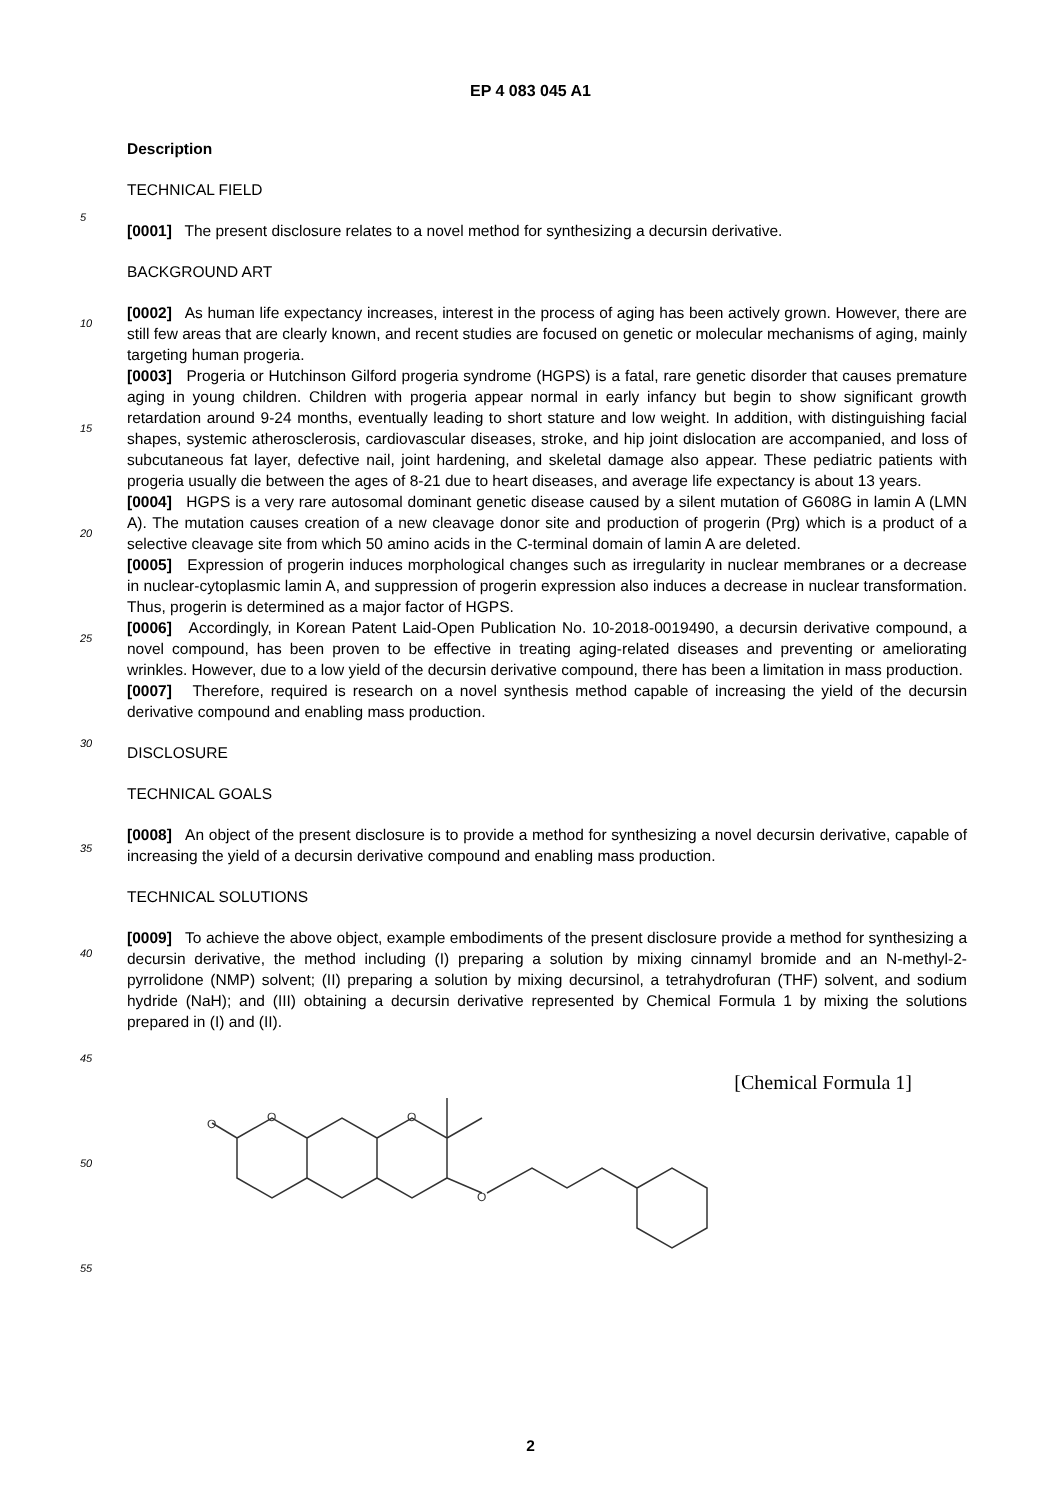EP 4 083 045 A1
Description
TECHNICAL FIELD
[0001] The present disclosure relates to a novel method for synthesizing a decursin derivative.
BACKGROUND ART
[0002] As human life expectancy increases, interest in the process of aging has been actively grown. However, there are still few areas that are clearly known, and recent studies are focused on genetic or molecular mechanisms of aging, mainly targeting human progeria.
[0003] Progeria or Hutchinson Gilford progeria syndrome (HGPS) is a fatal, rare genetic disorder that causes premature aging in young children. Children with progeria appear normal in early infancy but begin to show significant growth retardation around 9-24 months, eventually leading to short stature and low weight. In addition, with distinguishing facial shapes, systemic atherosclerosis, cardiovascular diseases, stroke, and hip joint dislocation are accompanied, and loss of subcutaneous fat layer, defective nail, joint hardening, and skeletal damage also appear. These pediatric patients with progeria usually die between the ages of 8-21 due to heart diseases, and average life expectancy is about 13 years.
[0004] HGPS is a very rare autosomal dominant genetic disease caused by a silent mutation of G608G in lamin A (LMN A). The mutation causes creation of a new cleavage donor site and production of progerin (Prg) which is a product of a selective cleavage site from which 50 amino acids in the C-terminal domain of lamin A are deleted.
[0005] Expression of progerin induces morphological changes such as irregularity in nuclear membranes or a decrease in nuclear-cytoplasmic lamin A, and suppression of progerin expression also induces a decrease in nuclear transformation. Thus, progerin is determined as a major factor of HGPS.
[0006] Accordingly, in Korean Patent Laid-Open Publication No. 10-2018-0019490, a decursin derivative compound, a novel compound, has been proven to be effective in treating aging-related diseases and preventing or ameliorating wrinkles. However, due to a low yield of the decursin derivative compound, there has been a limitation in mass production.
[0007] Therefore, required is research on a novel synthesis method capable of increasing the yield of the decursin derivative compound and enabling mass production.
DISCLOSURE
TECHNICAL GOALS
[0008] An object of the present disclosure is to provide a method for synthesizing a novel decursin derivative, capable of increasing the yield of a decursin derivative compound and enabling mass production.
TECHNICAL SOLUTIONS
[0009] To achieve the above object, example embodiments of the present disclosure provide a method for synthesizing a decursin derivative, the method including (I) preparing a solution by mixing cinnamyl bromide and an N-methyl-2-pyrrolidone (NMP) solvent; (II) preparing a solution by mixing decursinol, a tetrahydrofuran (THF) solvent, and sodium hydride (NaH); and (III) obtaining a decursin derivative represented by Chemical Formula 1 by mixing the solutions prepared in (I) and (II).
[Chemical Formula 1]
O
O
O
O
5
10
15
20
25
30
35
40
45
50
55
2